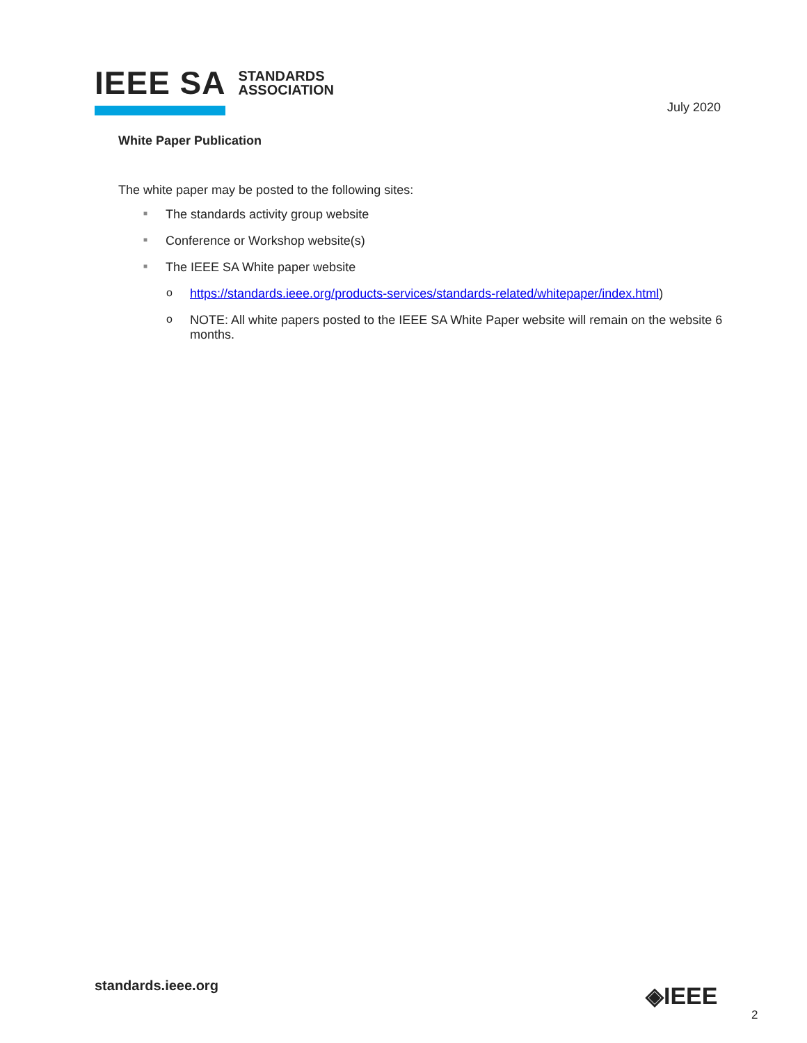IEEE SA STANDARDS
ASSOCIATION
July 2020
White Paper Publication
The white paper may be posted to the following sites:
■ The standards activity group website
■ Conference or Workshop website(s)
■ The IEEE SA White paper website
o https://standards.ieee.org/products-services/standards-related/whitepaper/index.html)
o NOTE: All white papers posted to the IEEE SA White Paper website will remain on the website 6 months.
standards.ieee.org ◈IEEE
2